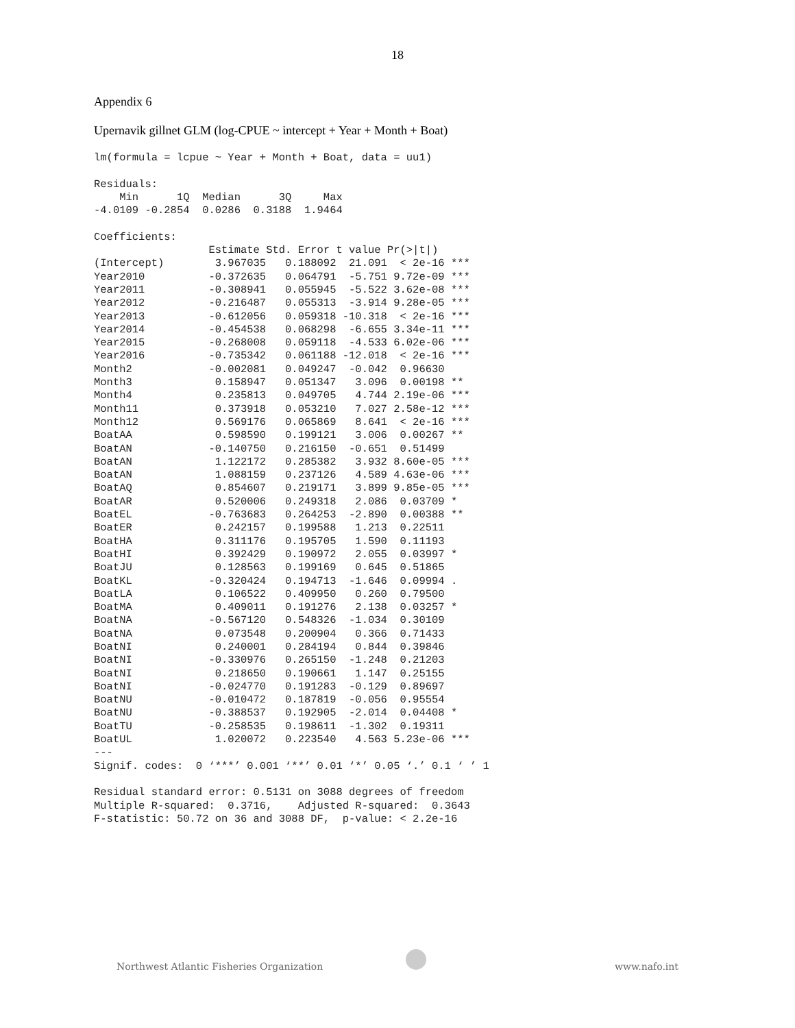18
Appendix 6
Upernavik gillnet GLM (log-CPUE ~ intercept + Year + Month + Boat)
lm(formula = lcpue ~ Year + Month + Boat, data = uu1)

Residuals:
    Min      1Q  Median      3Q     Max 
-4.0109 -0.2854  0.0286  0.3188  1.9464 

Coefficients:
                  Estimate Std. Error t value Pr(>|t|)    
(Intercept)        3.967035   0.188092  21.091  < 2e-16 ***
Year2010          -0.372635   0.064791  -5.751 9.72e-09 ***
Year2011          -0.308941   0.055945  -5.522 3.62e-08 ***
Year2012          -0.216487   0.055313  -3.914 9.28e-05 ***
Year2013          -0.612056   0.059318 -10.318  < 2e-16 ***
Year2014          -0.454538   0.068298  -6.655 3.34e-11 ***
Year2015          -0.268008   0.059118  -4.533 6.02e-06 ***
Year2016          -0.735342   0.061188 -12.018  < 2e-16 ***
Month2            -0.002081   0.049247  -0.042  0.96630    
Month3             0.158947   0.051347   3.096  0.00198 ** 
Month4             0.235813   0.049705   4.744 2.19e-06 ***
Month11            0.373918   0.053210   7.027 2.58e-12 ***
Month12            0.569176   0.065869   8.641  < 2e-16 ***
BoatAA             0.598590   0.199121   3.006  0.00267 ** 
BoatAN            -0.140750   0.216150  -0.651  0.51499    
BoatAN             1.122172   0.285382   3.932 8.60e-05 ***
BoatAN             1.088159   0.237126   4.589 4.63e-06 ***
BoatAQ             0.854607   0.219171   3.899 9.85e-05 ***
BoatAR             0.520006   0.249318   2.086  0.03709 *  
BoatEL            -0.763683   0.264253  -2.890  0.00388 ** 
BoatER             0.242157   0.199588   1.213  0.22511    
BoatHA             0.311176   0.195705   1.590  0.11193    
BoatHI             0.392429   0.190972   2.055  0.03997 *  
BoatJU             0.128563   0.199169   0.645  0.51865    
BoatKL            -0.320424   0.194713  -1.646  0.09994 .  
BoatLA             0.106522   0.409950   0.260  0.79500    
BoatMA             0.409011   0.191276   2.138  0.03257 *  
BoatNA            -0.567120   0.548326  -1.034  0.30109    
BoatNA             0.073548   0.200904   0.366  0.71433    
BoatNI             0.240001   0.284194   0.844  0.39846    
BoatNI            -0.330976   0.265150  -1.248  0.21203    
BoatNI             0.218650   0.190661   1.147  0.25155    
BoatNI            -0.024770   0.191283  -0.129  0.89697    
BoatNU            -0.010472   0.187819  -0.056  0.95554    
BoatNU            -0.388537   0.192905  -2.014  0.04408 *  
BoatTU            -0.258535   0.198611  -1.302  0.19311    
BoatUL             1.020072   0.223540   4.563 5.23e-06 ***
---
Signif. codes:  0 ‘***’ 0.001 ‘**’ 0.01 ‘*’ 0.05 ‘.’ 0.1 ‘ ’ 1

Residual standard error: 0.5131 on 3088 degrees of freedom
Multiple R-squared:  0.3716,	Adjusted R-squared:  0.3643 
F-statistic: 50.72 on 36 and 3088 DF,  p-value: < 2.2e-16
Northwest Atlantic Fisheries Organization www.nafo.int